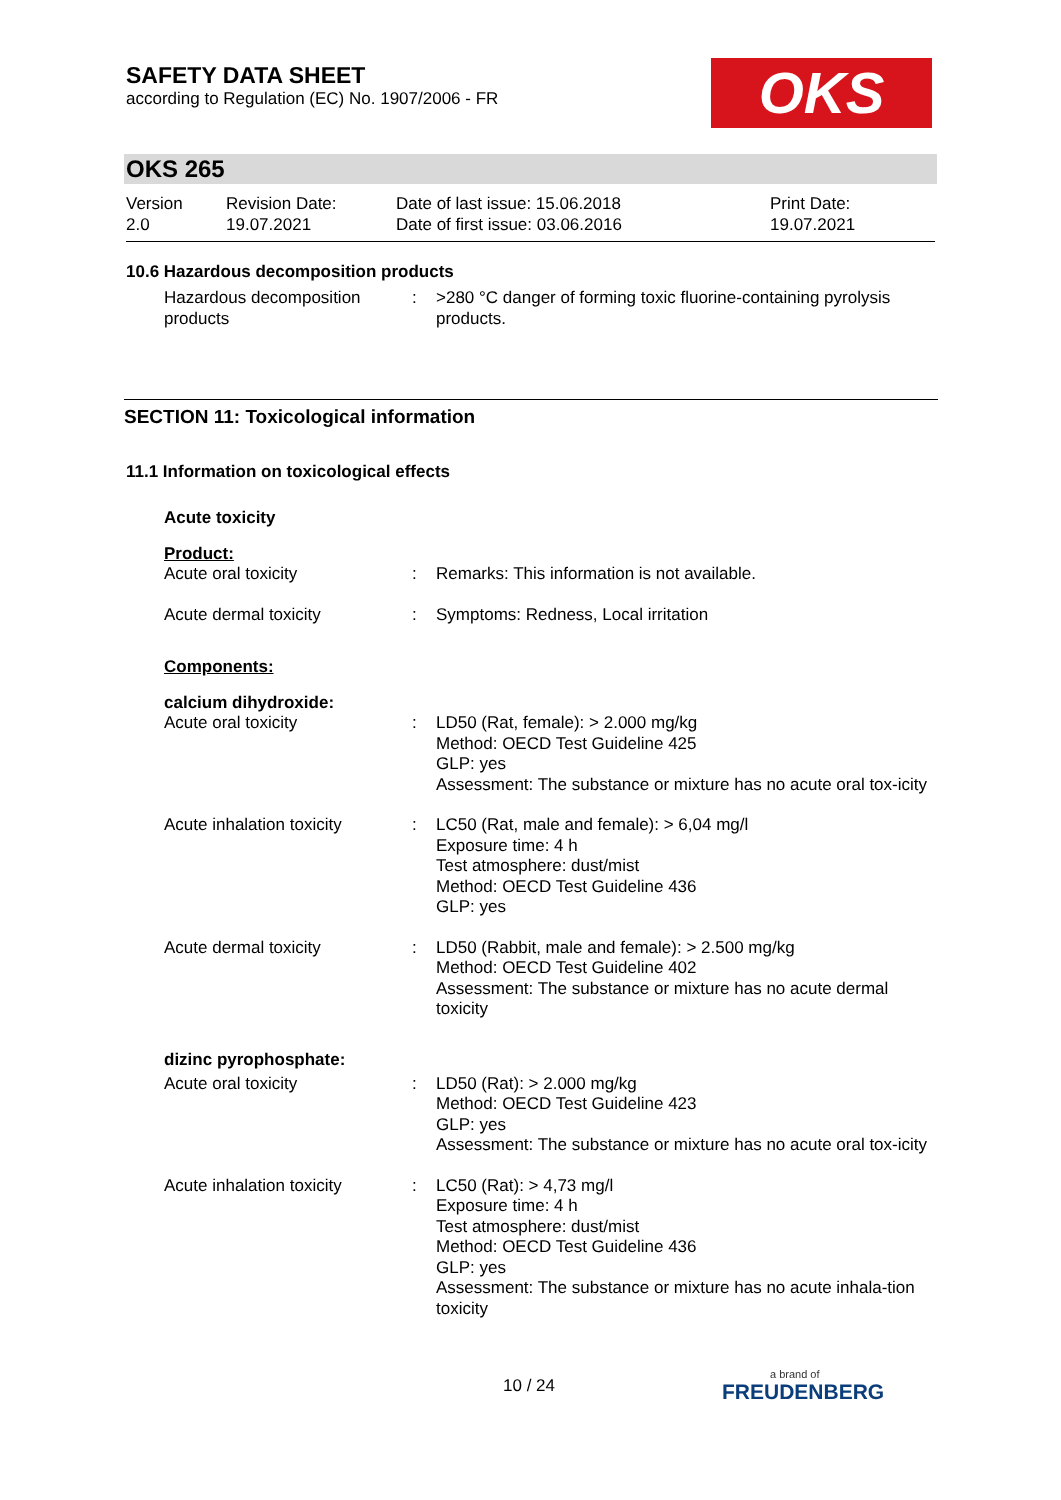SAFETY DATA SHEET
according to Regulation (EC) No. 1907/2006 - FR
OKS
OKS 265
| Version 2.0 | Revision Date: 19.07.2021 | Date of last issue: 15.06.2018 Date of first issue: 03.06.2016 | Print Date: 19.07.2021 |
10.6 Hazardous decomposition products
| Hazardous decomposition products | : | >280 °C danger of forming toxic fluorine-containing pyrolysis products. |
SECTION 11: Toxicological information
11.1 Information on toxicological effects
Acute toxicity
Product:
| Acute oral toxicity | : | Remarks: This information is not available. |
| Acute dermal toxicity | : | Symptoms: Redness, Local irritation |
Components:
calcium dihydroxide:
| Acute oral toxicity | : | LD50 (Rat, female): > 2.000 mg/kg Method: OECD Test Guideline 425 GLP: yes Assessment: The substance or mixture has no acute oral tox-icity |
| Acute inhalation toxicity | : | LC50 (Rat, male and female): > 6,04 mg/l Exposure time: 4 h Test atmosphere: dust/mist Method: OECD Test Guideline 436 GLP: yes |
| Acute dermal toxicity | : | LD50 (Rabbit, male and female): > 2.500 mg/kg Method: OECD Test Guideline 402 Assessment: The substance or mixture has no acute dermal toxicity |
dizinc pyrophosphate:
| Acute oral toxicity | : | LD50 (Rat): > 2.000 mg/kg Method: OECD Test Guideline 423 GLP: yes Assessment: The substance or mixture has no acute oral tox-icity |
| Acute inhalation toxicity | : | LC50 (Rat): > 4,73 mg/l Exposure time: 4 h Test atmosphere: dust/mist Method: OECD Test Guideline 436 GLP: yes Assessment: The substance or mixture has no acute inhala-tion toxicity |
10 / 24 a brand of
FREUDENBERG